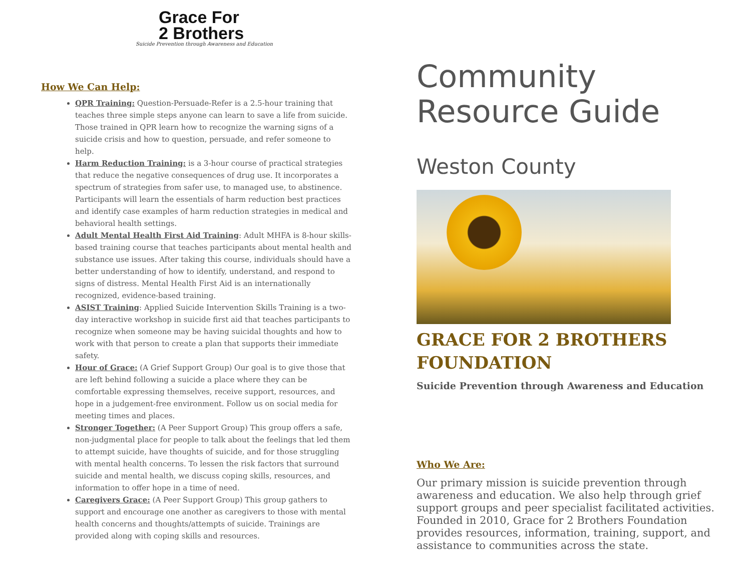Grace For
2 Brothers
Suicide Prevention through Awareness and Education
How We Can Help:
QPR Training: Question-Persuade-Refer is a 2.5-hour training that teaches three simple steps anyone can learn to save a life from suicide. Those trained in QPR learn how to recognize the warning signs of a suicide crisis and how to question, persuade, and refer someone to help.
Harm Reduction Training: is a 3-hour course of practical strategies that reduce the negative consequences of drug use. It incorporates a spectrum of strategies from safer use, to managed use, to abstinence. Participants will learn the essentials of harm reduction best practices and identify case examples of harm reduction strategies in medical and behavioral health settings.
Adult Mental Health First Aid Training: Adult MHFA is 8-hour skills-based training course that teaches participants about mental health and substance use issues. After taking this course, individuals should have a better understanding of how to identify, understand, and respond to signs of distress. Mental Health First Aid is an internationally recognized, evidence-based training.
ASIST Training: Applied Suicide Intervention Skills Training is a two-day interactive workshop in suicide first aid that teaches participants to recognize when someone may be having suicidal thoughts and how to work with that person to create a plan that supports their immediate safety.
Hour of Grace: (A Grief Support Group) Our goal is to give those that are left behind following a suicide a place where they can be comfortable expressing themselves, receive support, resources, and hope in a judgement-free environment. Follow us on social media for meeting times and places.
Stronger Together: (A Peer Support Group) This group offers a safe, non-judgmental place for people to talk about the feelings that led them to attempt suicide, have thoughts of suicide, and for those struggling with mental health concerns. To lessen the risk factors that surround suicide and mental health, we discuss coping skills, resources, and information to offer hope in a time of need.
Caregivers Grace: (A Peer Support Group) This group gathers to support and encourage one another as caregivers to those with mental health concerns and thoughts/attempts of suicide. Trainings are provided along with coping skills and resources.
Community
Resource Guide
Weston County
GRACE FOR 2 BROTHERS FOUNDATION
Suicide Prevention through Awareness and Education
Who We Are:
Our primary mission is suicide prevention through awareness and education. We also help through grief support groups and peer specialist facilitated activities. Founded in 2010, Grace for 2 Brothers Foundation provides resources, information, training, support, and assistance to communities across the state.